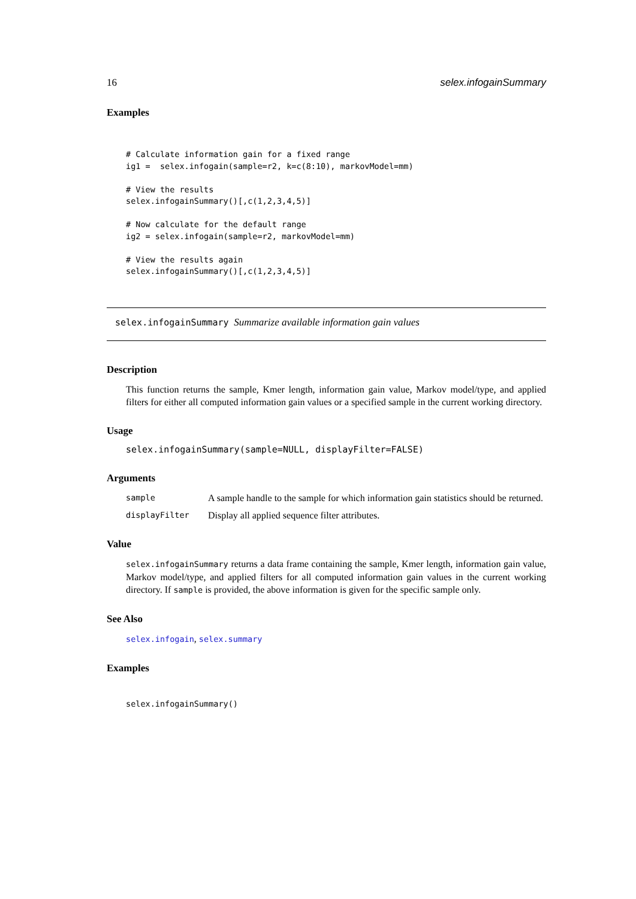16 selex.infogainSummary
Examples
# Calculate information gain for a fixed range
ig1 =  selex.infogain(sample=r2, k=c(8:10), markovModel=mm)

# View the results
selex.infogainSummary()[,c(1,2,3,4,5)]

# Now calculate for the default range
ig2 = selex.infogain(sample=r2, markovModel=mm)

# View the results again
selex.infogainSummary()[,c(1,2,3,4,5)]
selex.infogainSummary Summarize available information gain values
Description
This function returns the sample, Kmer length, information gain value, Markov model/type, and applied filters for either all computed information gain values or a specified sample in the current working directory.
Usage
selex.infogainSummary(sample=NULL, displayFilter=FALSE)
Arguments
| sample | A sample handle to the sample for which information gain statistics should be returned. |
| displayFilter | Display all applied sequence filter attributes. |
Value
selex.infogainSummary returns a data frame containing the sample, Kmer length, information gain value, Markov model/type, and applied filters for all computed information gain values in the current working directory. If sample is provided, the above information is given for the specific sample only.
See Also
selex.infogain, selex.summary
Examples
selex.infogainSummary()